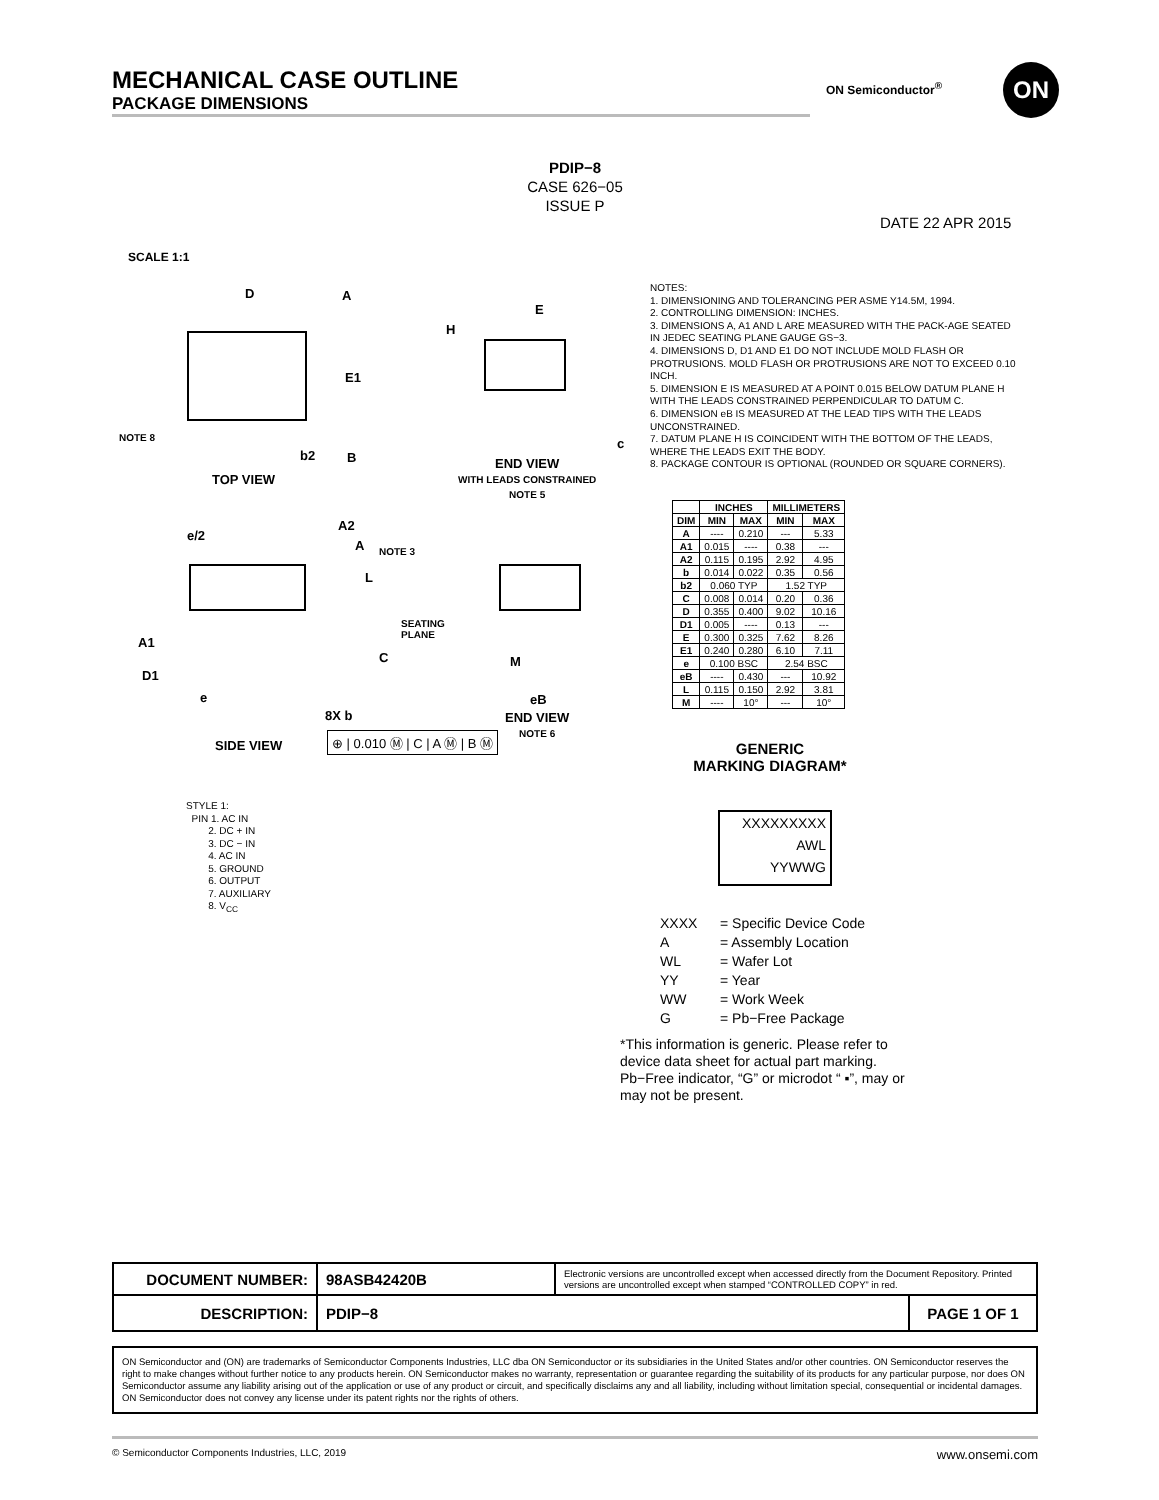MECHANICAL CASE OUTLINE
PACKAGE DIMENSIONS
ON Semiconductor<sup>®</sup> ON
PDIP−8
CASE 626−05
ISSUE P
DATE 22 APR 2015
SCALE 1:1
D A
E1
NOTE 8
b2 B
TOP VIEW
H
E
c
END VIEW
WITH LEADS CONSTRAINED
NOTE 5
e/2
A2
A NOTE 3
L
SEATING
PLANE
A1
C
D1
e
8X b
⊕ | 0.010 Ⓜ | C | A Ⓜ | B Ⓜ
SIDE VIEW
M
eB
END VIEW
NOTE 6
NOTES:
1. DIMENSIONING AND TOLERANCING PER ASME Y14.5M, 1994.
2. CONTROLLING DIMENSION: INCHES.
3. DIMENSIONS A, A1 AND L ARE MEASURED WITH THE PACK-AGE SEATED IN JEDEC SEATING PLANE GAUGE GS−3.
4. DIMENSIONS D, D1 AND E1 DO NOT INCLUDE MOLD FLASH OR PROTRUSIONS. MOLD FLASH OR PROTRUSIONS ARE NOT TO EXCEED 0.10 INCH.
5. DIMENSION E IS MEASURED AT A POINT 0.015 BELOW DATUM PLANE H WITH THE LEADS CONSTRAINED PERPENDICULAR TO DATUM C.
6. DIMENSION eB IS MEASURED AT THE LEAD TIPS WITH THE LEADS UNCONSTRAINED.
7. DATUM PLANE H IS COINCIDENT WITH THE BOTTOM OF THE LEADS, WHERE THE LEADS EXIT THE BODY.
8. PACKAGE CONTOUR IS OPTIONAL (ROUNDED OR SQUARE CORNERS).
| | INCHES | | MILLIMETERS | |
| --- | --- | --- | --- | --- |
| DIM | MIN | MAX | MIN | MAX |
| A | ---- | 0.210 | --- | 5.33 |
| A1 | 0.015 | ---- | 0.38 | --- |
| A2 | 0.115 | 0.195 | 2.92 | 4.95 |
| b | 0.014 | 0.022 | 0.35 | 0.56 |
| b2 | 0.060 TYP | | 1.52 TYP | |
| C | 0.008 | 0.014 | 0.20 | 0.36 |
| D | 0.355 | 0.400 | 9.02 | 10.16 |
| D1 | 0.005 | ---- | 0.13 | --- |
| E | 0.300 | 0.325 | 7.62 | 8.26 |
| E1 | 0.240 | 0.280 | 6.10 | 7.11 |
| e | 0.100 BSC | | 2.54 BSC | |
| eB | ---- | 0.430 | --- | 10.92 |
| L | 0.115 | 0.150 | 2.92 | 3.81 |
| M | ---- | 10° | --- | 10° |
GENERIC
MARKING DIAGRAM*
XXXXXXXXX
AWL
YYWWG
XXXX = Specific Device Code
A = Assembly Location
WL = Wafer Lot
YY = Year
WW = Work Week
G = Pb−Free Package
*This information is generic. Please refer to device data sheet for actual part marking. Pb−Free indicator, “G” or microdot “ ▪”, may or may not be present.
STYLE 1:
PIN 1. AC IN
2. DC + IN
3. DC − IN
4. AC IN
5. GROUND
6. OUTPUT
7. AUXILIARY
8. V<sub>CC</sub>
| DOCUMENT NUMBER: | 98ASB42420B | Electronic versions are uncontrolled except when accessed directly from the Document Repository. Printed versions are uncontrolled except when stamped “CONTROLLED COPY” in red. | |
| DESCRIPTION: | PDIP−8 | | PAGE 1 OF 1 |
ON Semiconductor and (ON) are trademarks of Semiconductor Components Industries, LLC dba ON Semiconductor or its subsidiaries in the United States and/or other countries. ON Semiconductor reserves the right to make changes without further notice to any products herein. ON Semiconductor makes no warranty, representation or guarantee regarding the suitability of its products for any particular purpose, nor does ON Semiconductor assume any liability arising out of the application or use of any product or circuit, and specifically disclaims any and all liability, including without limitation special, consequential or incidental damages. ON Semiconductor does not convey any license under its patent rights nor the rights of others.
© Semiconductor Components Industries, LLC, 2019 www.onsemi.com